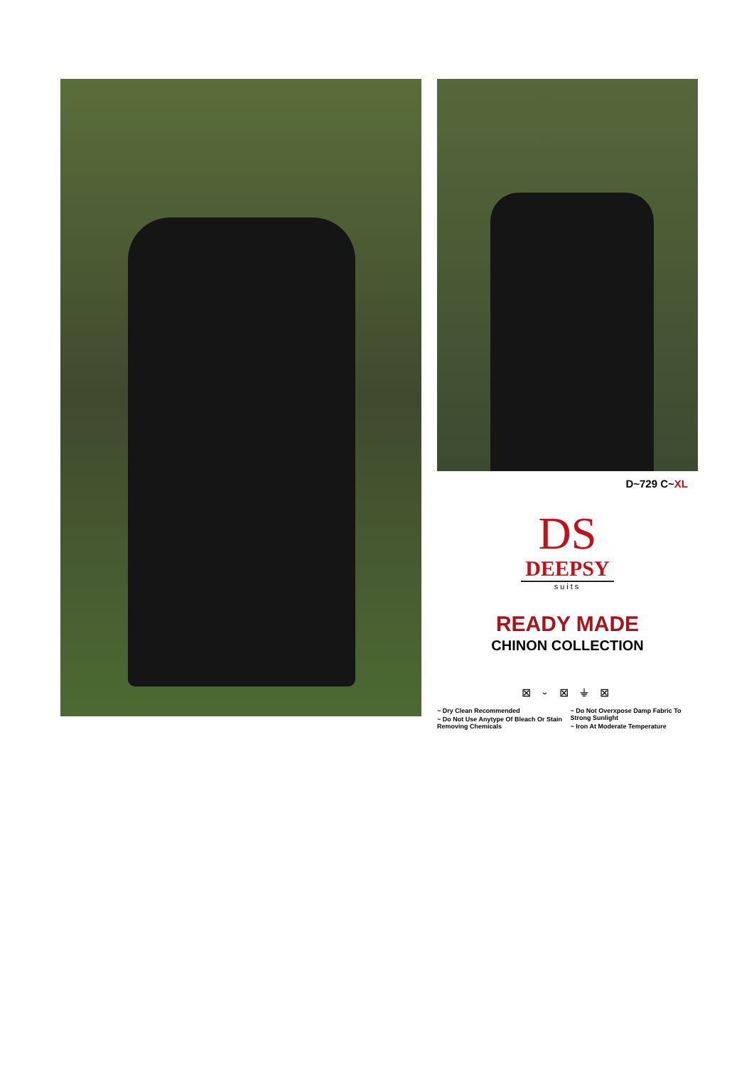D~729 C~XL
DS
DEEPSY
suits
READY MADE
CHINON COLLECTION
⊠ ⏑ ⊠ ⏚ ⊠
~ Dry Clean Recommended
~ Do Not Use Anytype Of Bleach Or Stain Removing Chemicals
~ Do Not Overxpose Damp Fabric To Strong Sunlight
~ Iron At Moderate Temperature